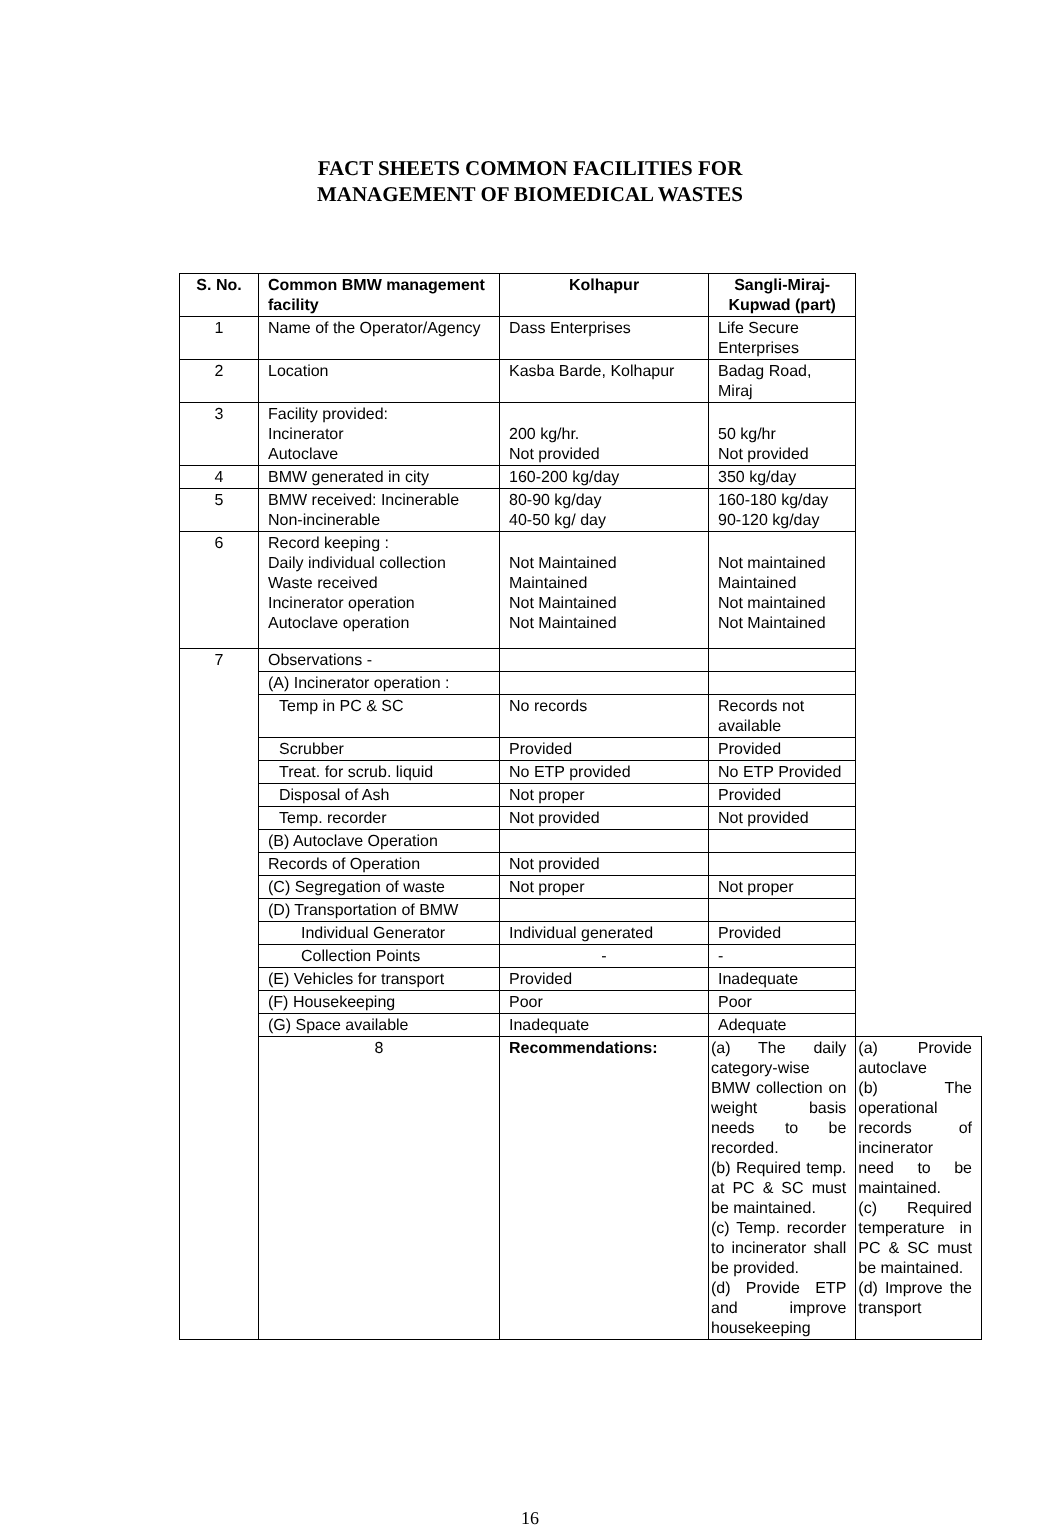FACT SHEETS COMMON FACILITIES FOR
MANAGEMENT OF BIOMEDICAL WASTES
| S. No. | Common BMW management facility | Kolhapur | Sangli-Miraj-Kupwad (part) | |
| --- | --- | --- | --- | --- |
| 1 | Name of the Operator/Agency | Dass Enterprises | Life Secure Enterprises | |
| 2 | Location | Kasba Barde, Kolhapur | Badag Road, Miraj | |
| 3 | Facility provided: Incinerator Autoclave | 200 kg/hr. Not provided | 50 kg/hr Not provided | |
| 4 | BMW generated in city | 160-200 kg/day | 350 kg/day | |
| 5 | BMW received: Incinerable Non-incinerable | 80-90 kg/day 40-50 kg/ day | 160-180 kg/day 90-120 kg/day | |
| 6 | Record keeping : Daily individual collection Waste received Incinerator operation Autoclave operation | Not Maintained Maintained Not Maintained Not Maintained | Not maintained Maintained Not maintained Not Maintained | |
| 7 | Observations - | | | |
| | (A) Incinerator operation : | | | |
| | Temp in PC & SC | No records | Records not available | |
| | Scrubber | Provided | Provided | |
| | Treat. for scrub. liquid | No ETP provided | No ETP Provided | |
| | Disposal of Ash | Not proper | Provided | |
| | Temp. recorder | Not provided | Not provided | |
| | (B) Autoclave Operation | | | |
| | Records of Operation | Not provided | | |
| | (C) Segregation of waste | Not proper | Not proper | |
| | (D) Transportation of BMW | | | |
| | Individual Generator | Individual generated | Provided | |
| | Collection Points | - | - | |
| | (E) Vehicles for transport | Provided | Inadequate | |
| | (F) Housekeeping | Poor | Poor | |
| | (G) Space available | Inadequate | Adequate | |
| | 8 | Recommendations: | (a) The daily category-wise BMW collection on weight basis needs to be recorded. (b) Required temp. at PC & SC must be maintained. (c) Temp. recorder to incinerator shall be provided. (d) Provide ETP and improve housekeeping | (a) Provide autoclave (b) The operational records of incinerator need to be maintained. (c) Required temperature in PC & SC must be maintained. (d) Improve the transport |
16